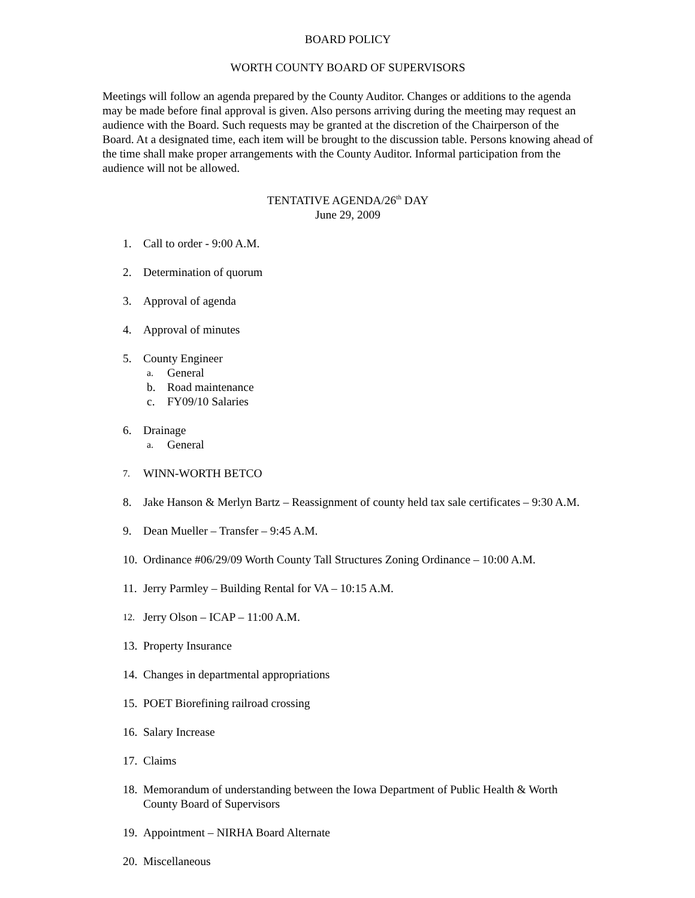BOARD POLICY
WORTH COUNTY BOARD OF SUPERVISORS
Meetings will follow an agenda prepared by the County Auditor. Changes or additions to the agenda may be made before final approval is given. Also persons arriving during the meeting may request an audience with the Board. Such requests may be granted at the discretion of the Chairperson of the Board. At a designated time, each item will be brought to the discussion table. Persons knowing ahead of the time shall make proper arrangements with the County Auditor. Informal participation from the audience will not be allowed.
TENTATIVE AGENDA/26<sup>th</sup> DAY
June 29, 2009
1. Call to order - 9:00 A.M.
2. Determination of quorum
3. Approval of agenda
4. Approval of minutes
5. County Engineer
a. General
b. Road maintenance
c. FY09/10 Salaries
6. Drainage
a. General
7. WINN-WORTH BETCO
8. Jake Hanson & Merlyn Bartz – Reassignment of county held tax sale certificates – 9:30 A.M.
9. Dean Mueller – Transfer – 9:45 A.M.
10. Ordinance #06/29/09 Worth County Tall Structures Zoning Ordinance – 10:00 A.M.
11. Jerry Parmley – Building Rental for VA – 10:15 A.M.
12. Jerry Olson – ICAP – 11:00 A.M.
13. Property Insurance
14. Changes in departmental appropriations
15. POET Biorefining railroad crossing
16. Salary Increase
17. Claims
18. Memorandum of understanding between the Iowa Department of Public Health & Worth County Board of Supervisors
19. Appointment – NIRHA Board Alternate
20. Miscellaneous